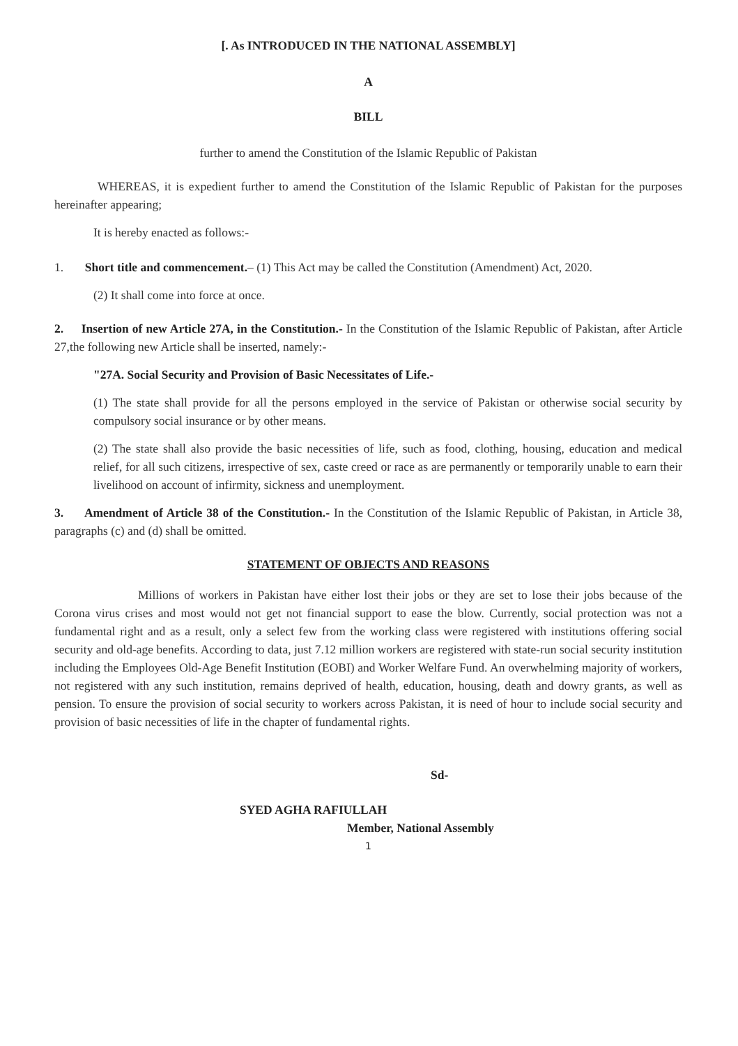[. As INTRODUCED IN THE NATIONAL ASSEMBLY]
A
BILL
further to amend the Constitution of the Islamic Republic of Pakistan
WHEREAS, it is expedient further to amend the Constitution of the Islamic Republic of Pakistan for the purposes hereinafter appearing;
It is hereby enacted as follows:-
1. Short title and commencement.– (1) This Act may be called the Constitution (Amendment) Act, 2020.
(2) It shall come into force at once.
2. Insertion of new Article 27A, in the Constitution.- In the Constitution of the Islamic Republic of Pakistan, after Article 27,the following new Article shall be inserted, namely:-
"27A. Social Security and Provision of Basic Necessitates of Life.-
(1) The state shall provide for all the persons employed in the service of Pakistan or otherwise social security by compulsory social insurance or by other means.
(2) The state shall also provide the basic necessities of life, such as food, clothing, housing, education and medical relief, for all such citizens, irrespective of sex, caste creed or race as are permanently or temporarily unable to earn their livelihood on account of infirmity, sickness and unemployment.
3. Amendment of Article 38 of the Constitution.- In the Constitution of the Islamic Republic of Pakistan, in Article 38, paragraphs (c) and (d) shall be omitted.
STATEMENT OF OBJECTS AND REASONS
Millions of workers in Pakistan have either lost their jobs or they are set to lose their jobs because of the Corona virus crises and most would not get not financial support to ease the blow. Currently, social protection was not a fundamental right and as a result, only a select few from the working class were registered with institutions offering social security and old-age benefits. According to data, just 7.12 million workers are registered with state-run social security institution including the Employees Old-Age Benefit Institution (EOBI) and Worker Welfare Fund. An overwhelming majority of workers, not registered with any such institution, remains deprived of health, education, housing, death and dowry grants, as well as pension. To ensure the provision of social security to workers across Pakistan, it is need of hour to include social security and provision of basic necessities of life in the chapter of fundamental rights.
Sd-
SYED AGHA RAFIULLAH
Member, National Assembly
1